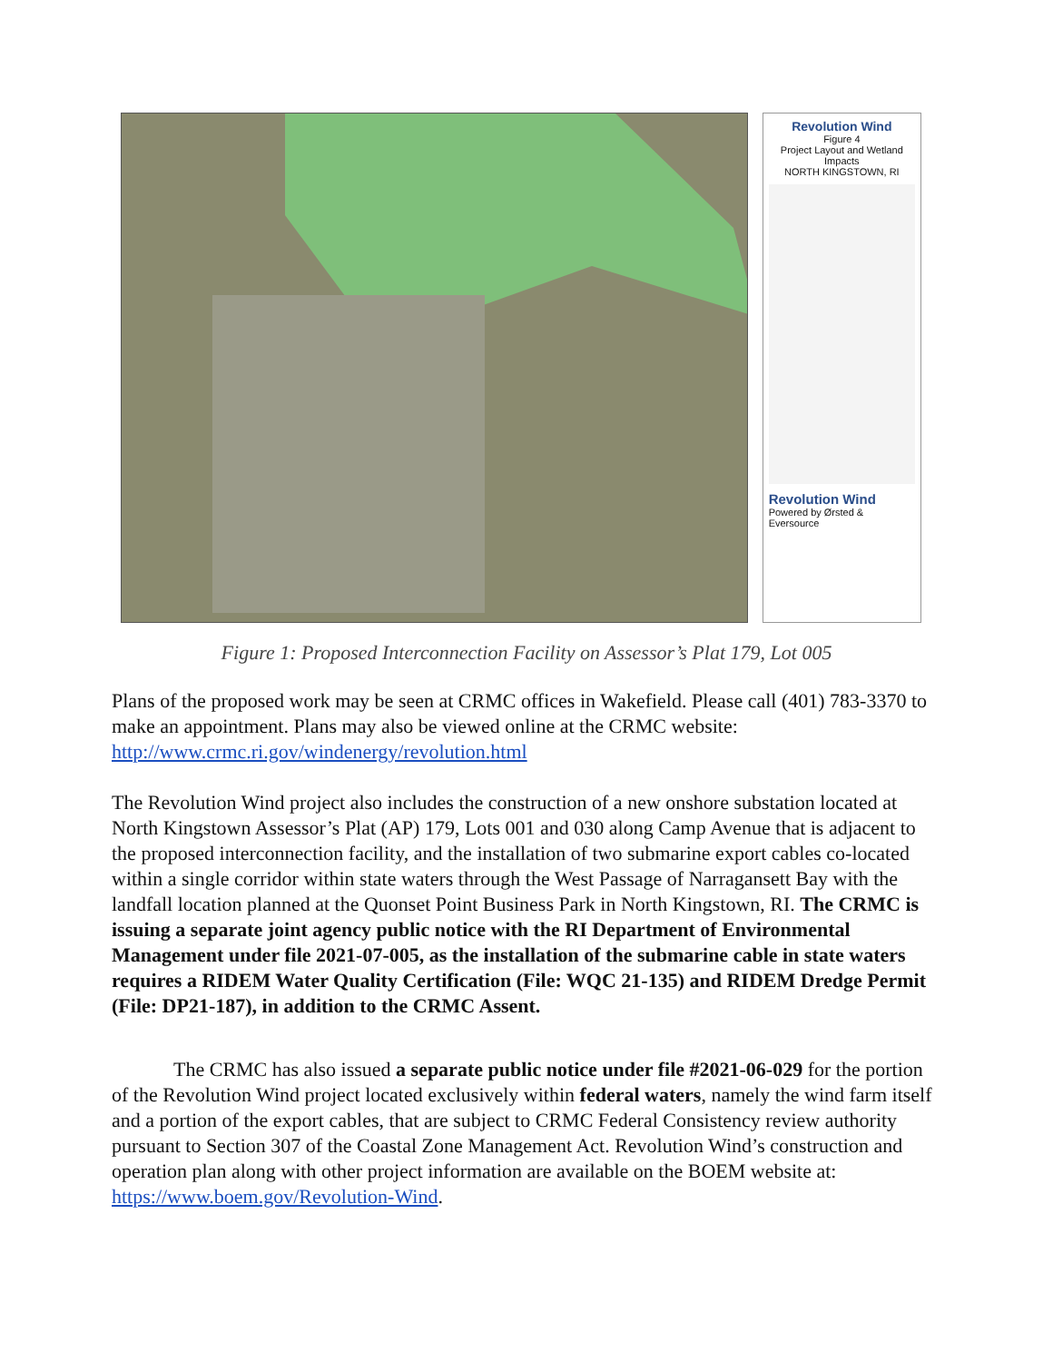Revolution Wind
Figure 4
Project Layout and Wetland Impacts
NORTH KINGSTOWN, RI
Revolution Wind Powered by Ørsted & Eversource
Figure 1: Proposed Interconnection Facility on Assessor’s Plat 179, Lot 005
Plans of the proposed work may be seen at CRMC offices in Wakefield. Please call (401) 783-3370 to make an appointment. Plans may also be viewed online at the CRMC website: http://www.crmc.ri.gov/windenergy/revolution.html
The Revolution Wind project also includes the construction of a new onshore substation located at North Kingstown Assessor’s Plat (AP) 179, Lots 001 and 030 along Camp Avenue that is adjacent to the proposed interconnection facility, and the installation of two submarine export cables co-located within a single corridor within state waters through the West Passage of Narragansett Bay with the landfall location planned at the Quonset Point Business Park in North Kingstown, RI. The CRMC is issuing a separate joint agency public notice with the RI Department of Environmental Management under file 2021-07-005, as the installation of the submarine cable in state waters requires a RIDEM Water Quality Certification (File: WQC 21-135) and RIDEM Dredge Permit (File: DP21-187), in addition to the CRMC Assent.
The CRMC has also issued a separate public notice under file #2021-06-029 for the portion of the Revolution Wind project located exclusively within federal waters, namely the wind farm itself and a portion of the export cables, that are subject to CRMC Federal Consistency review authority pursuant to Section 307 of the Coastal Zone Management Act. Revolution Wind’s construction and operation plan along with other project information are available on the BOEM website at: https://www.boem.gov/Revolution-Wind.